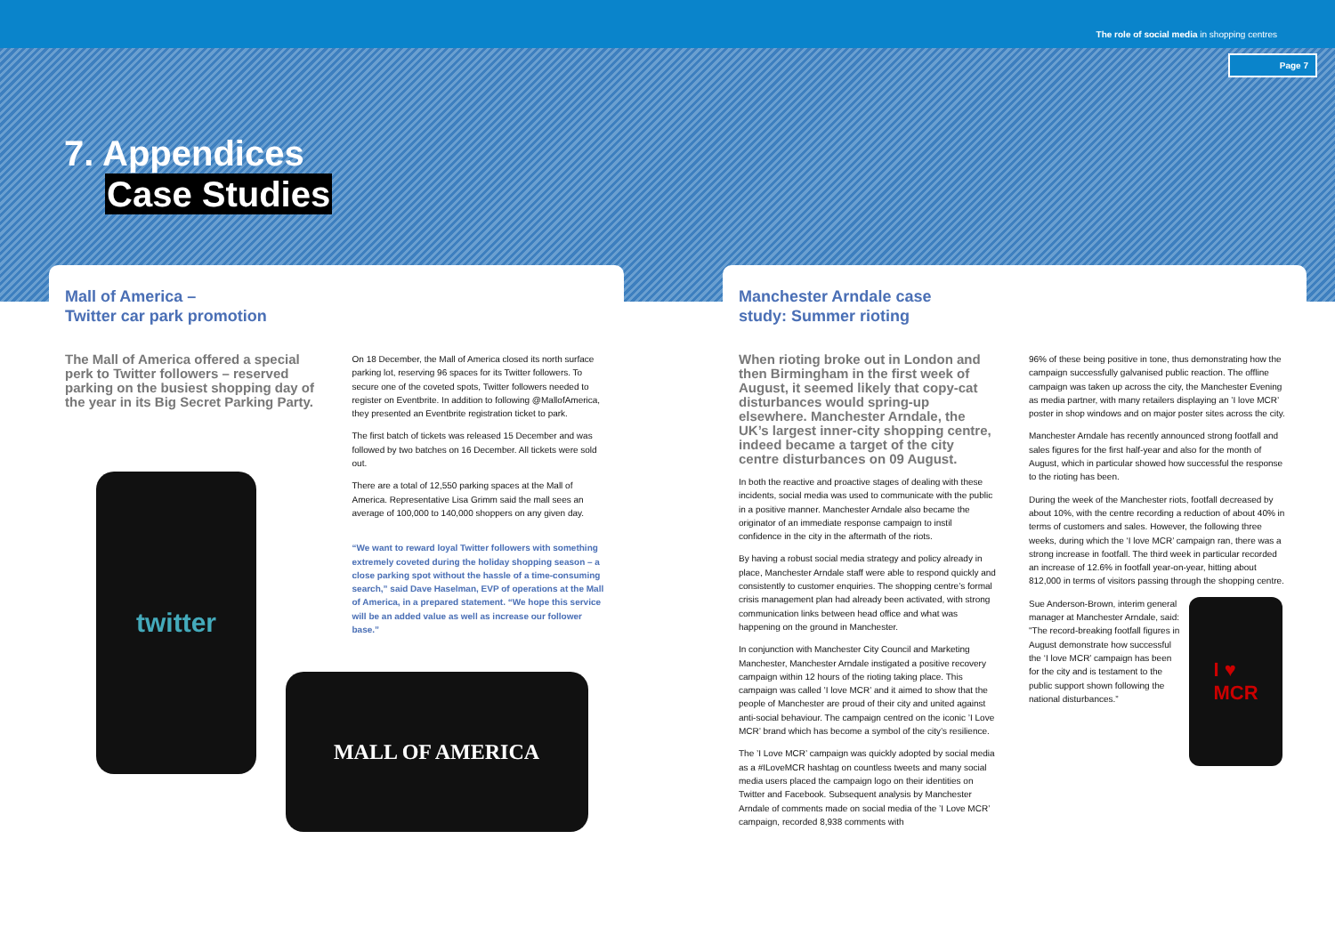The role of social media in shopping centres
Page 7
7. Appendices
Case Studies
Mall of America –
Twitter car park promotion
The Mall of America offered a special perk to Twitter followers – reserved parking on the busiest shopping day of the year in its Big Secret Parking Party.
twitter
On 18 December, the Mall of America closed its north surface parking lot, reserving 96 spaces for its Twitter followers. To secure one of the coveted spots, Twitter followers needed to register on Eventbrite. In addition to following @MallofAmerica, they presented an Eventbrite registration ticket to park.
The first batch of tickets was released 15 December and was followed by two batches on 16 December. All tickets were sold out.
There are a total of 12,550 parking spaces at the Mall of America. Representative Lisa Grimm said the mall sees an average of 100,000 to 140,000 shoppers on any given day.
“We want to reward loyal Twitter followers with something extremely coveted during the holiday shopping season – a close parking spot without the hassle of a time-consuming search,” said Dave Haselman, EVP of operations at the Mall of America, in a prepared statement. “We hope this service will be an added value as well as increase our follower base.”
MALL OF AMERICA
Manchester Arndale case
study: Summer rioting
When rioting broke out in London and then Birmingham in the first week of August, it seemed likely that copy-cat disturbances would spring-up elsewhere. Manchester Arndale, the UK’s largest inner-city shopping centre, indeed became a target of the city centre disturbances on 09 August.
In both the reactive and proactive stages of dealing with these incidents, social media was used to communicate with the public in a positive manner. Manchester Arndale also became the originator of an immediate response campaign to instil confidence in the city in the aftermath of the riots.
By having a robust social media strategy and policy already in place, Manchester Arndale staff were able to respond quickly and consistently to customer enquiries. The shopping centre’s formal crisis management plan had already been activated, with strong communication links between head office and what was happening on the ground in Manchester.
In conjunction with Manchester City Council and Marketing Manchester, Manchester Arndale instigated a positive recovery campaign within 12 hours of the rioting taking place. This campaign was called ’I love MCR’ and it aimed to show that the people of Manchester are proud of their city and united against anti-social behaviour. The campaign centred on the iconic ’I Love MCR’ brand which has become a symbol of the city’s resilience.
The ’I Love MCR’ campaign was quickly adopted by social media as a #ILoveMCR hashtag on countless tweets and many social media users placed the campaign logo on their identities on Twitter and Facebook. Subsequent analysis by Manchester Arndale of comments made on social media of the ’I Love MCR’ campaign, recorded 8,938 comments with
96% of these being positive in tone, thus demonstrating how the campaign successfully galvanised public reaction. The offline campaign was taken up across the city, the Manchester Evening as media partner, with many retailers displaying an ’I love MCR’ poster in shop windows and on major poster sites across the city.
Manchester Arndale has recently announced strong footfall and sales figures for the first half-year and also for the month of August, which in particular showed how successful the response to the rioting has been.
During the week of the Manchester riots, footfall decreased by about 10%, with the centre recording a reduction of about 40% in terms of customers and sales. However, the following three weeks, during which the ‘I love MCR’ campaign ran, there was a strong increase in footfall. The third week in particular recorded an increase of 12.6% in footfall year-on-year, hitting about 812,000 in terms of visitors passing through the shopping centre.
Sue Anderson-Brown, interim general manager at Manchester Arndale, said: "The record-breaking footfall figures in August demonstrate how successful the ‘I love MCR’ campaign has been for the city and is testament to the public support shown following the national disturbances.”
I ♥
MCR